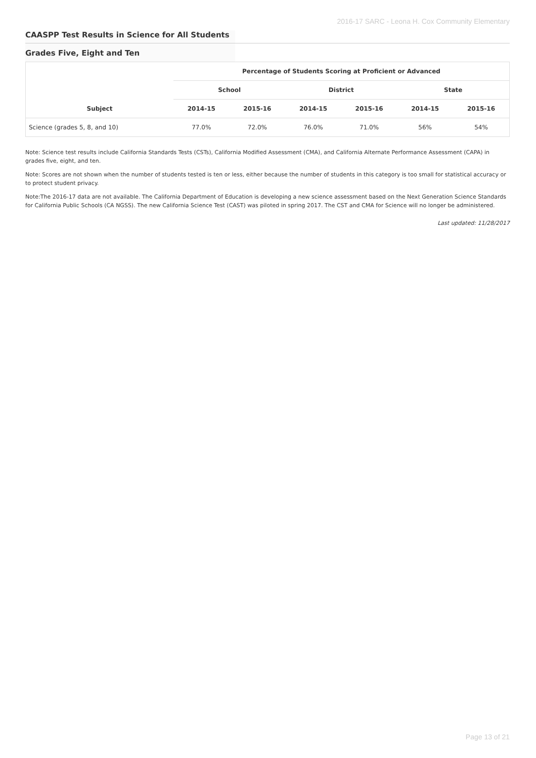2016-17 SARC - Leona H. Cox Community Elementary
CAASPP Test Results in Science for All Students
Grades Five, Eight and Ten
| Subject | Percentage of Students Scoring at Proficient or Advanced | | | | | |
| --- | --- | --- | --- | --- | --- | --- |
| | School | | District | | State | |
| | 2014-15 | 2015-16 | 2014-15 | 2015-16 | 2014-15 | 2015-16 |
| Science (grades 5, 8, and 10) | 77.0% | 72.0% | 76.0% | 71.0% | 56% | 54% |
Note: Science test results include California Standards Tests (CSTs), California Modified Assessment (CMA), and California Alternate Performance Assessment (CAPA) in grades five, eight, and ten.
Note: Scores are not shown when the number of students tested is ten or less, either because the number of students in this category is too small for statistical accuracy or to protect student privacy.
Note:The 2016-17 data are not available. The California Department of Education is developing a new science assessment based on the Next Generation Science Standards for California Public Schools (CA NGSS). The new California Science Test (CAST) was piloted in spring 2017. The CST and CMA for Science will no longer be administered.
Last updated: 11/28/2017
Page 13 of 21